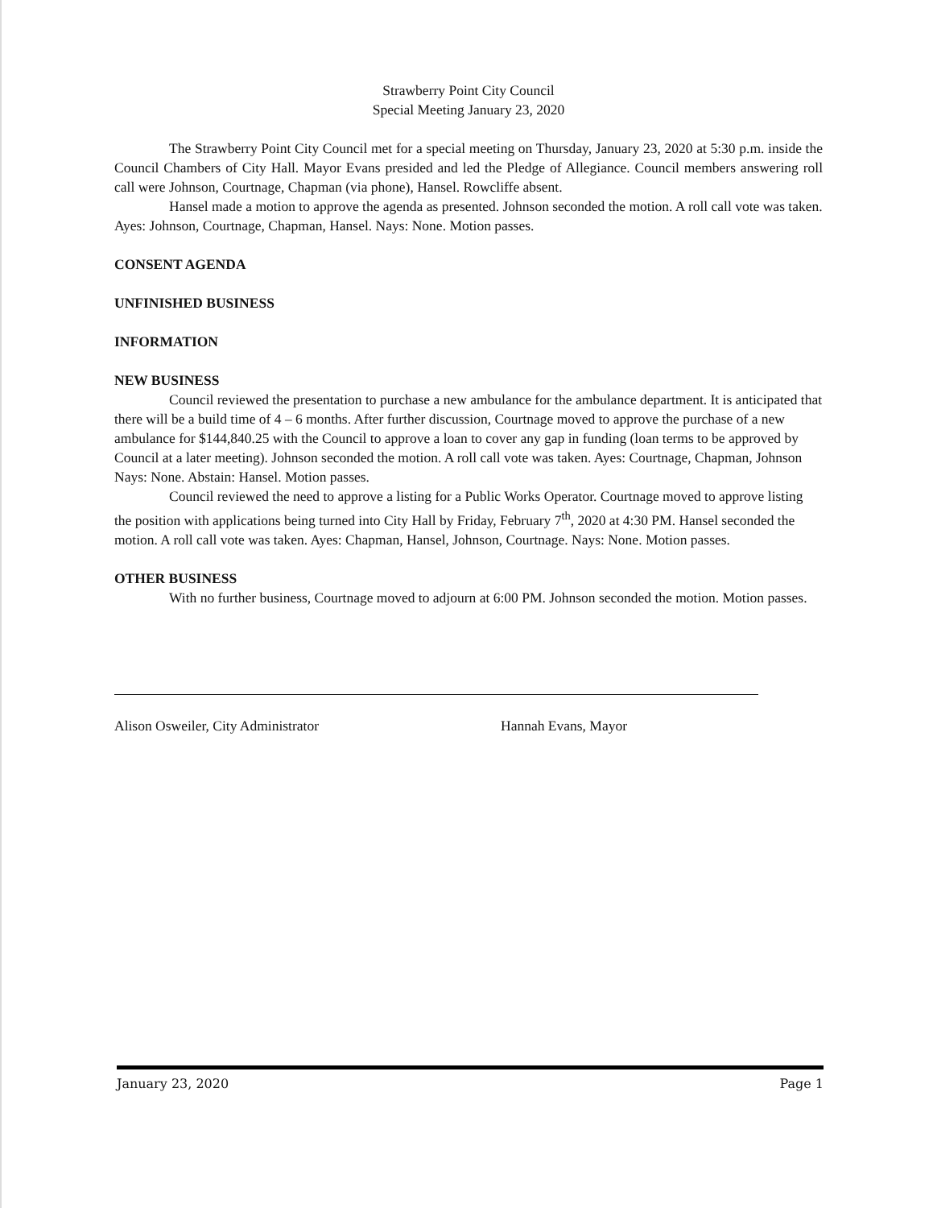Strawberry Point City Council
Special Meeting January 23, 2020
The Strawberry Point City Council met for a special meeting on Thursday, January 23, 2020 at 5:30 p.m. inside the Council Chambers of City Hall. Mayor Evans presided and led the Pledge of Allegiance. Council members answering roll call were Johnson, Courtnage, Chapman (via phone), Hansel. Rowcliffe absent.
Hansel made a motion to approve the agenda as presented. Johnson seconded the motion. A roll call vote was taken. Ayes: Johnson, Courtnage, Chapman, Hansel. Nays: None. Motion passes.
CONSENT AGENDA
UNFINISHED BUSINESS
INFORMATION
NEW BUSINESS
Council reviewed the presentation to purchase a new ambulance for the ambulance department. It is anticipated that there will be a build time of 4 – 6 months. After further discussion, Courtnage moved to approve the purchase of a new ambulance for $144,840.25 with the Council to approve a loan to cover any gap in funding (loan terms to be approved by Council at a later meeting). Johnson seconded the motion. A roll call vote was taken. Ayes: Courtnage, Chapman, Johnson Nays: None. Abstain: Hansel. Motion passes.
Council reviewed the need to approve a listing for a Public Works Operator. Courtnage moved to approve listing the position with applications being turned into City Hall by Friday, February 7<sup>th</sup>, 2020 at 4:30 PM. Hansel seconded the motion. A roll call vote was taken. Ayes: Chapman, Hansel, Johnson, Courtnage. Nays: None. Motion passes.
OTHER BUSINESS
With no further business, Courtnage moved to adjourn at 6:00 PM. Johnson seconded the motion. Motion passes.
Alison Osweiler, City Administrator Hannah Evans, Mayor
January 23, 2020 Page 1